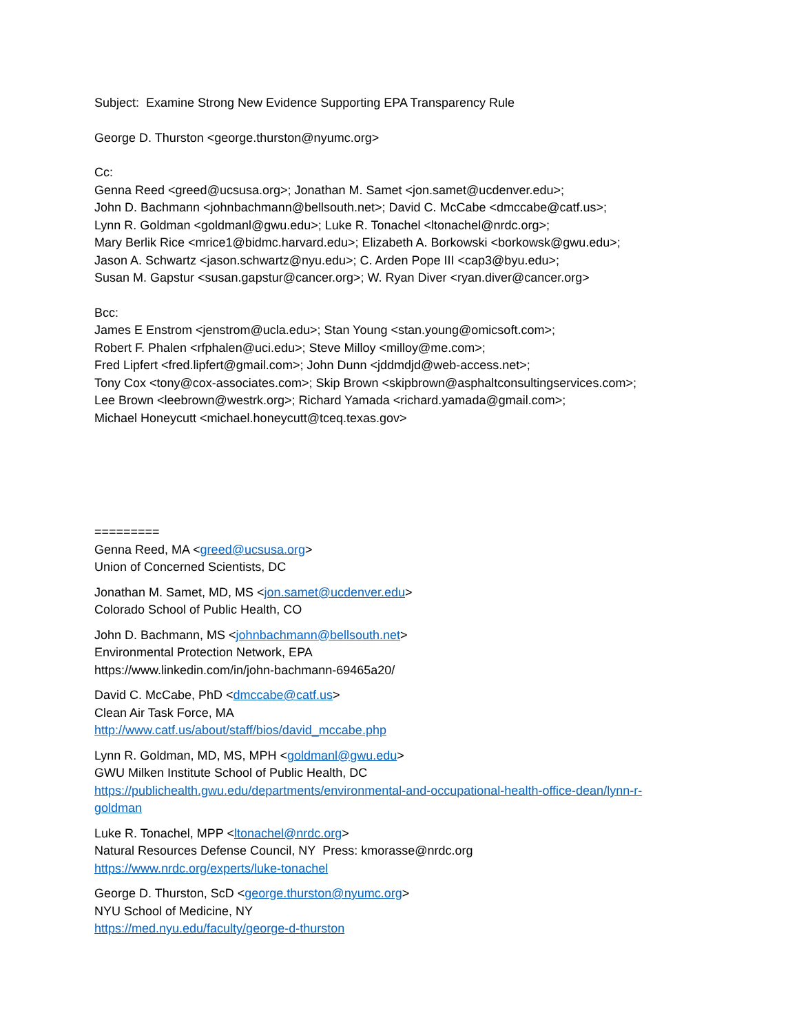Subject: Examine Strong New Evidence Supporting EPA Transparency Rule
George D. Thurston <george.thurston@nyumc.org>
Cc:
Genna Reed <greed@ucsusa.org>; Jonathan M. Samet <jon.samet@ucdenver.edu>;
John D. Bachmann <johnbachmann@bellsouth.net>; David C. McCabe <dmccabe@catf.us>;
Lynn R. Goldman <goldmanl@gwu.edu>; Luke R. Tonachel <ltonachel@nrdc.org>;
Mary Berlik Rice <mrice1@bidmc.harvard.edu>; Elizabeth A. Borkowski <borkowsk@gwu.edu>;
Jason A. Schwartz <jason.schwartz@nyu.edu>; C. Arden Pope III <cap3@byu.edu>;
Susan M. Gapstur <susan.gapstur@cancer.org>; W. Ryan Diver <ryan.diver@cancer.org>
Bcc:
James E Enstrom <jenstrom@ucla.edu>; Stan Young <stan.young@omicsoft.com>;
Robert F. Phalen <rfphalen@uci.edu>; Steve Milloy <milloy@me.com>;
Fred Lipfert <fred.lipfert@gmail.com>; John Dunn <jddmdjd@web-access.net>;
Tony Cox <tony@cox-associates.com>; Skip Brown <skipbrown@asphaltconsultingservices.com>;
Lee Brown <leebrown@westrk.org>; Richard Yamada <richard.yamada@gmail.com>;
Michael Honeycutt <michael.honeycutt@tceq.texas.gov>
=========
Genna Reed, MA <greed@ucsusa.org>
Union of Concerned Scientists, DC
Jonathan M. Samet, MD, MS <jon.samet@ucdenver.edu>
Colorado School of Public Health, CO
John D. Bachmann, MS <johnbachmann@bellsouth.net>
Environmental Protection Network, EPA
https://www.linkedin.com/in/john-bachmann-69465a20/
David C. McCabe, PhD <dmccabe@catf.us>
Clean Air Task Force, MA
http://www.catf.us/about/staff/bios/david_mccabe.php
Lynn R. Goldman, MD, MS, MPH <goldmanl@gwu.edu>
GWU Milken Institute School of Public Health, DC
https://publichealth.gwu.edu/departments/environmental-and-occupational-health-office-dean/lynn-r-
goldman
Luke R. Tonachel, MPP <ltonachel@nrdc.org>
Natural Resources Defense Council, NY Press: kmorasse@nrdc.org
https://www.nrdc.org/experts/luke-tonachel
George D. Thurston, ScD <george.thurston@nyumc.org>
NYU School of Medicine, NY
https://med.nyu.edu/faculty/george-d-thurston